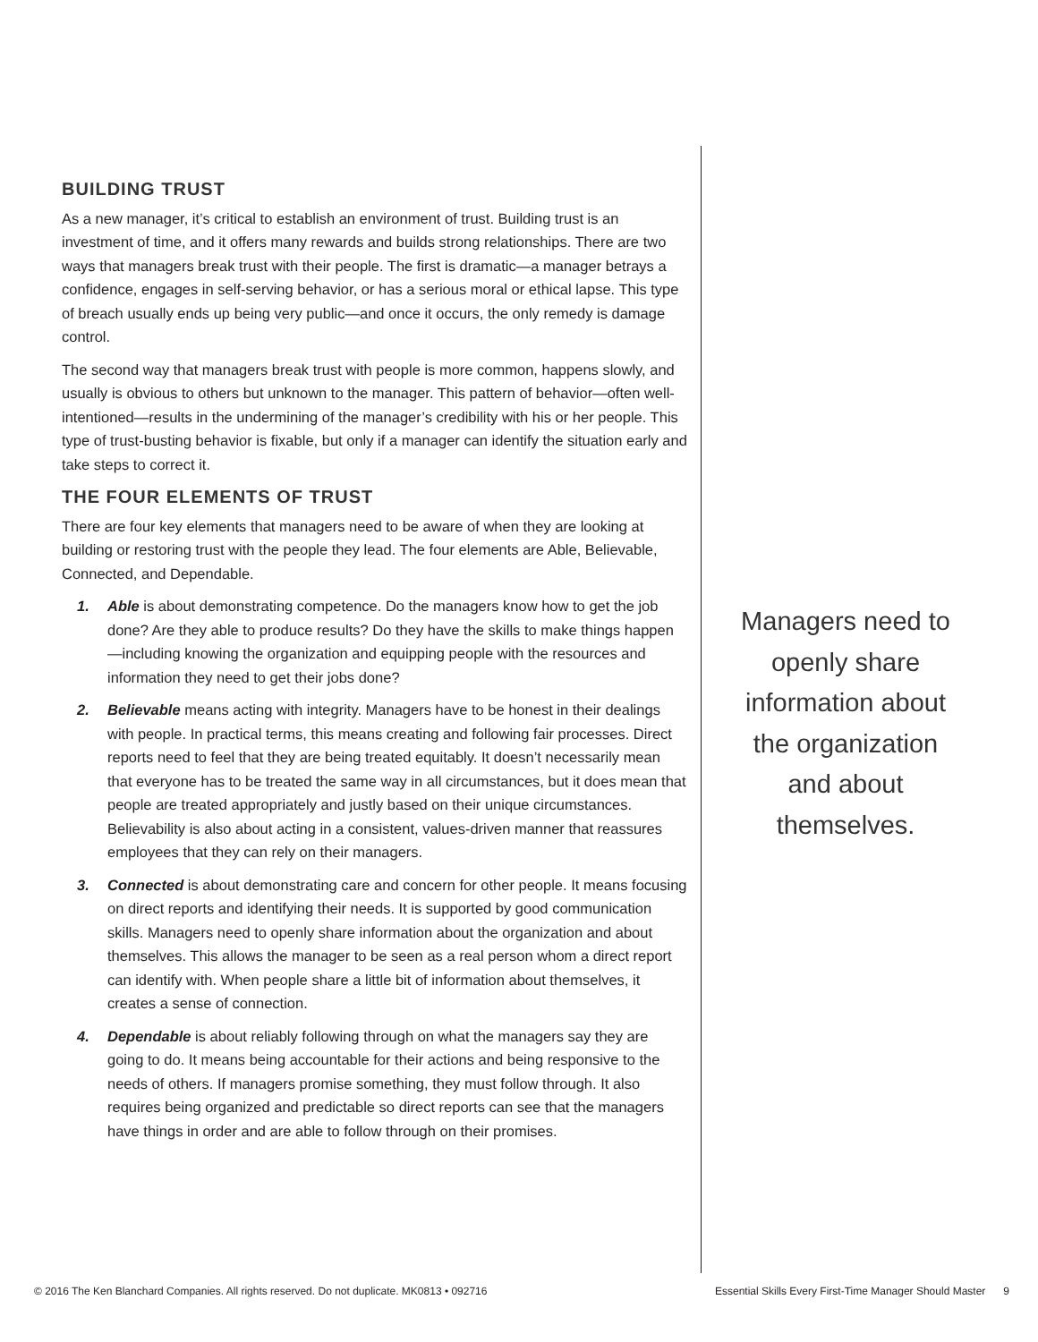BUILDING TRUST
As a new manager, it’s critical to establish an environment of trust. Building trust is an investment of time, and it offers many rewards and builds strong relationships. There are two ways that managers break trust with their people. The first is dramatic—a manager betrays a confidence, engages in self-serving behavior, or has a serious moral or ethical lapse. This type of breach usually ends up being very public—and once it occurs, the only remedy is damage control.
The second way that managers break trust with people is more common, happens slowly, and usually is obvious to others but unknown to the manager. This pattern of behavior—often well-intentioned—results in the undermining of the manager’s credibility with his or her people. This type of trust-busting behavior is fixable, but only if a manager can identify the situation early and take steps to correct it.
THE FOUR ELEMENTS OF TRUST
There are four key elements that managers need to be aware of when they are looking at building or restoring trust with the people they lead. The four elements are Able, Believable, Connected, and Dependable.
1. Able is about demonstrating competence. Do the managers know how to get the job done? Are they able to produce results? Do they have the skills to make things happen—including knowing the organization and equipping people with the resources and information they need to get their jobs done?
2. Believable means acting with integrity. Managers have to be honest in their dealings with people. In practical terms, this means creating and following fair processes. Direct reports need to feel that they are being treated equitably. It doesn’t necessarily mean that everyone has to be treated the same way in all circumstances, but it does mean that people are treated appropriately and justly based on their unique circumstances. Believability is also about acting in a consistent, values-driven manner that reassures employees that they can rely on their managers.
3. Connected is about demonstrating care and concern for other people. It means focusing on direct reports and identifying their needs. It is supported by good communication skills. Managers need to openly share information about the organization and about themselves. This allows the manager to be seen as a real person whom a direct report can identify with. When people share a little bit of information about themselves, it creates a sense of connection.
4. Dependable is about reliably following through on what the managers say they are going to do. It means being accountable for their actions and being responsive to the needs of others. If managers promise something, they must follow through. It also requires being organized and predictable so direct reports can see that the managers have things in order and are able to follow through on their promises.
Managers need to openly share information about the organization and about themselves.
© 2016 The Ken Blanchard Companies. All rights reserved. Do not duplicate. MK0813 • 092716 Essential Skills Every First-Time Manager Should Master 9